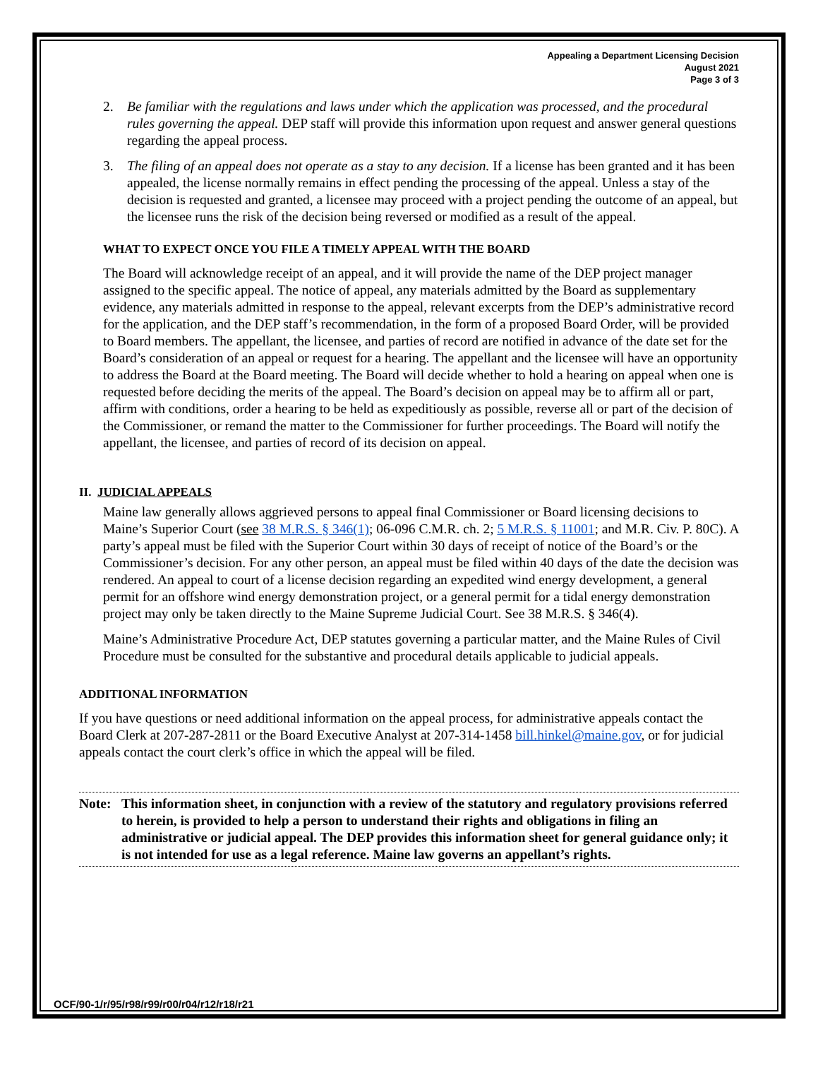Appealing a Department Licensing Decision
August 2021
Page 3 of 3
2. Be familiar with the regulations and laws under which the application was processed, and the procedural rules governing the appeal. DEP staff will provide this information upon request and answer general questions regarding the appeal process.
3. The filing of an appeal does not operate as a stay to any decision. If a license has been granted and it has been appealed, the license normally remains in effect pending the processing of the appeal. Unless a stay of the decision is requested and granted, a licensee may proceed with a project pending the outcome of an appeal, but the licensee runs the risk of the decision being reversed or modified as a result of the appeal.
WHAT TO EXPECT ONCE YOU FILE A TIMELY APPEAL WITH THE BOARD
The Board will acknowledge receipt of an appeal, and it will provide the name of the DEP project manager assigned to the specific appeal. The notice of appeal, any materials admitted by the Board as supplementary evidence, any materials admitted in response to the appeal, relevant excerpts from the DEP’s administrative record for the application, and the DEP staff’s recommendation, in the form of a proposed Board Order, will be provided to Board members. The appellant, the licensee, and parties of record are notified in advance of the date set for the Board’s consideration of an appeal or request for a hearing. The appellant and the licensee will have an opportunity to address the Board at the Board meeting. The Board will decide whether to hold a hearing on appeal when one is requested before deciding the merits of the appeal. The Board’s decision on appeal may be to affirm all or part, affirm with conditions, order a hearing to be held as expeditiously as possible, reverse all or part of the decision of the Commissioner, or remand the matter to the Commissioner for further proceedings. The Board will notify the appellant, the licensee, and parties of record of its decision on appeal.
II. JUDICIAL APPEALS
Maine law generally allows aggrieved persons to appeal final Commissioner or Board licensing decisions to Maine’s Superior Court (see 38 M.R.S. § 346(1); 06-096 C.M.R. ch. 2; 5 M.R.S. § 11001; and M.R. Civ. P. 80C). A party’s appeal must be filed with the Superior Court within 30 days of receipt of notice of the Board’s or the Commissioner’s decision. For any other person, an appeal must be filed within 40 days of the date the decision was rendered. An appeal to court of a license decision regarding an expedited wind energy development, a general permit for an offshore wind energy demonstration project, or a general permit for a tidal energy demonstration project may only be taken directly to the Maine Supreme Judicial Court. See 38 M.R.S. § 346(4).
Maine’s Administrative Procedure Act, DEP statutes governing a particular matter, and the Maine Rules of Civil Procedure must be consulted for the substantive and procedural details applicable to judicial appeals.
ADDITIONAL INFORMATION
If you have questions or need additional information on the appeal process, for administrative appeals contact the Board Clerk at 207-287-2811 or the Board Executive Analyst at 207-314-1458 bill.hinkel@maine.gov, or for judicial appeals contact the court clerk’s office in which the appeal will be filed.
Note: This information sheet, in conjunction with a review of the statutory and regulatory provisions referred to herein, is provided to help a person to understand their rights and obligations in filing an administrative or judicial appeal. The DEP provides this information sheet for general guidance only; it is not intended for use as a legal reference. Maine law governs an appellant’s rights.
OCF/90-1/r/95/r98/r99/r00/r04/r12/r18/r21